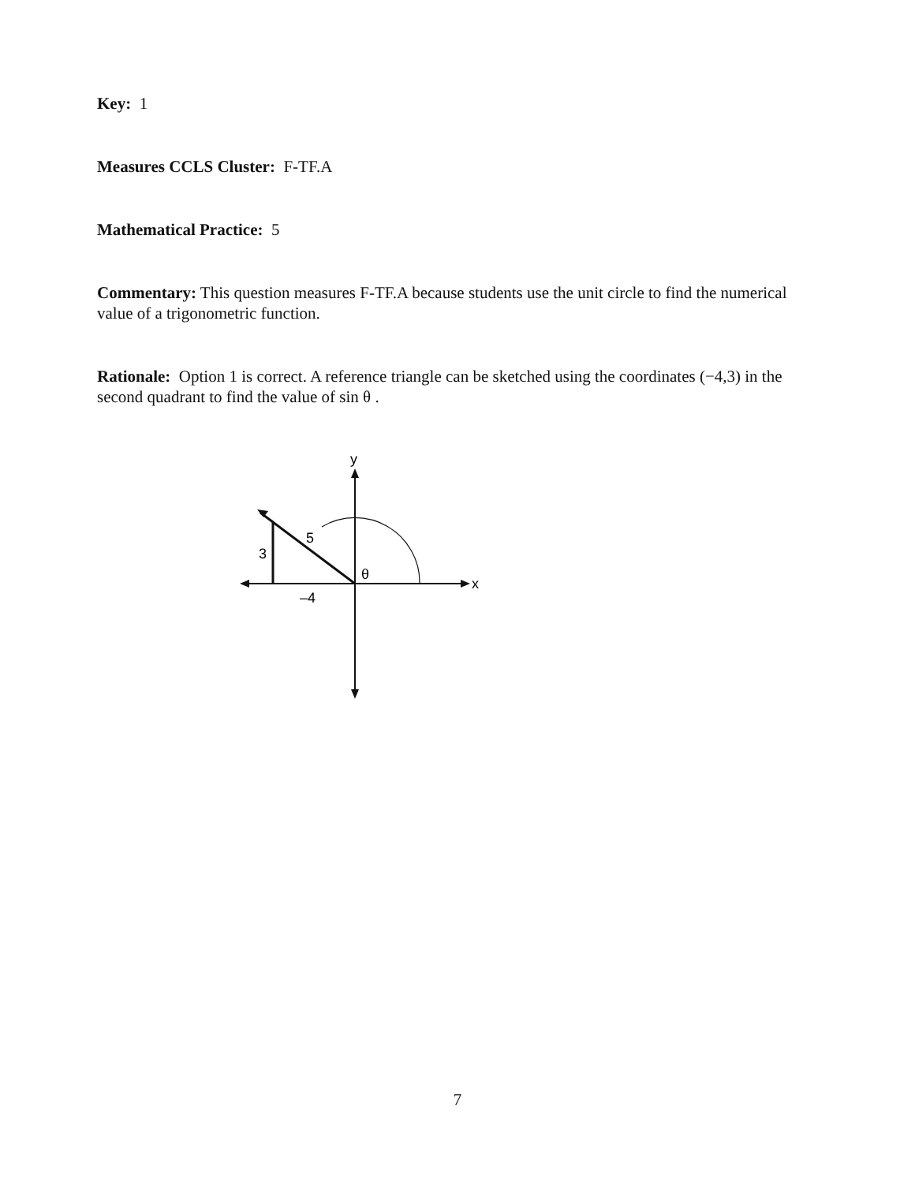Key: 1
Measures CCLS Cluster: F-TF.A
Mathematical Practice: 5
Commentary: This question measures F-TF.A because students use the unit circle to find the numerical value of a trigonometric function.
Rationale: Option 1 is correct. A reference triangle can be sketched using the coordinates (−4,3) in the second quadrant to find the value of sin θ .
y
x
5
3
–4
θ
7